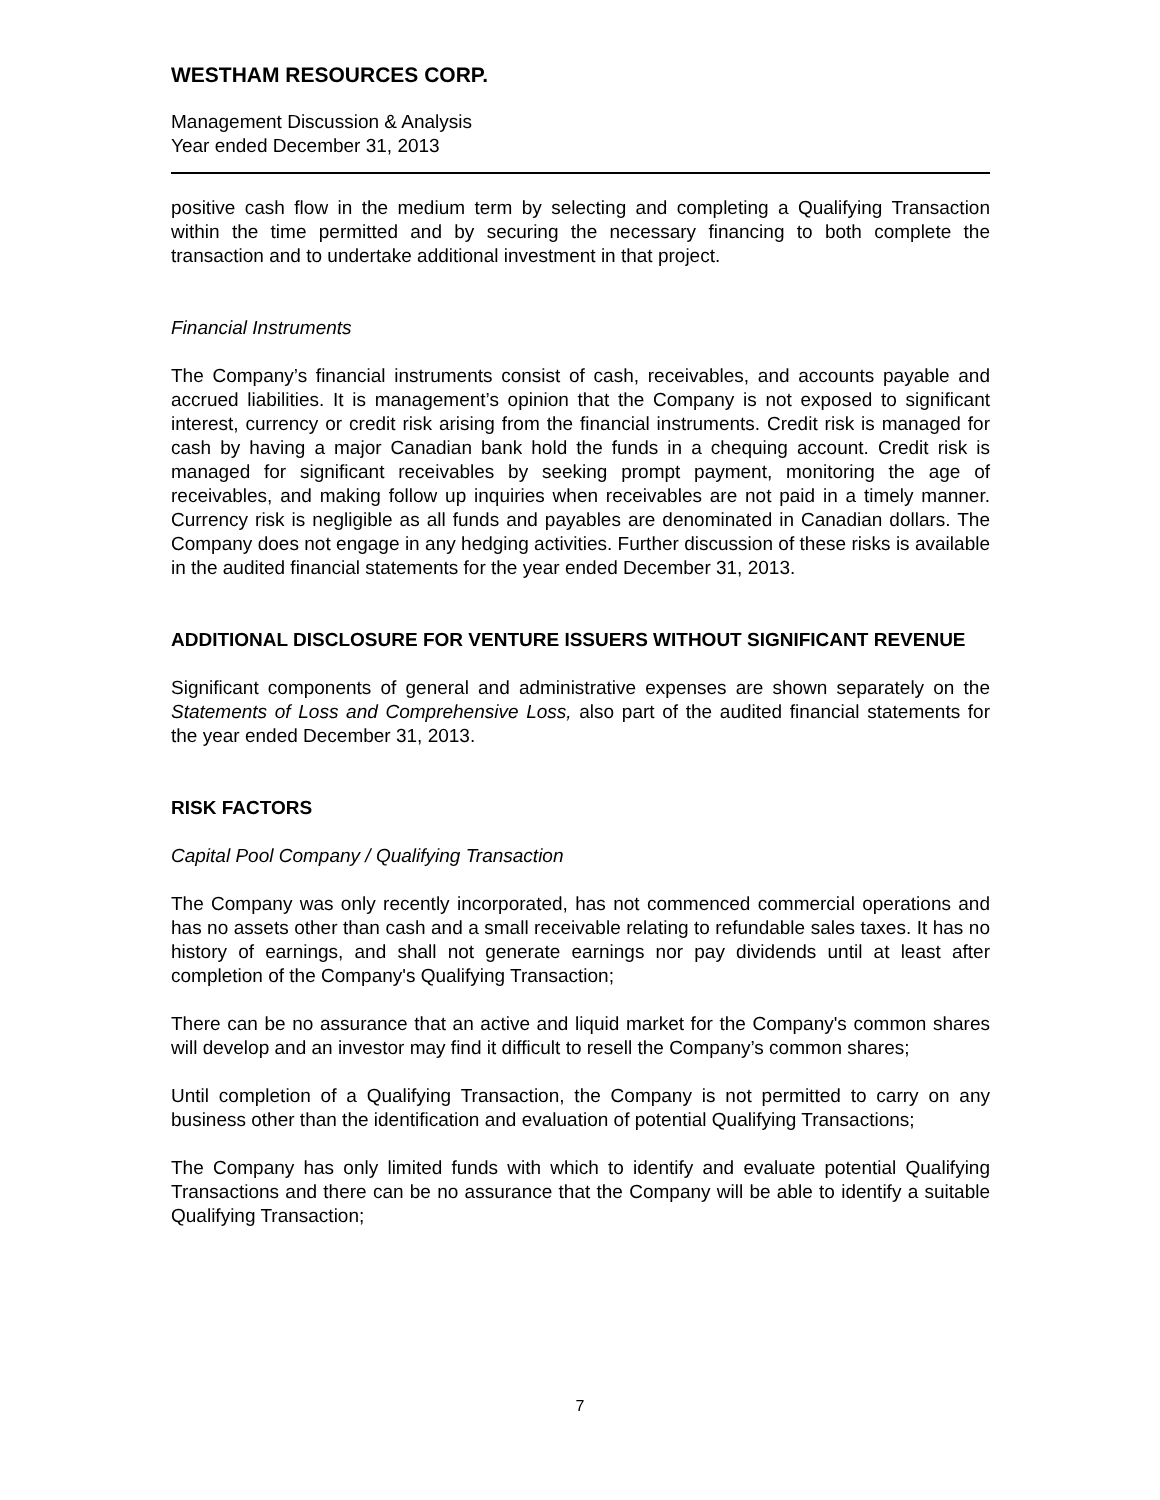WESTHAM RESOURCES CORP.
Management Discussion & Analysis
Year ended December 31, 2013
positive cash flow in the medium term by selecting and completing a Qualifying Transaction within the time permitted and by securing the necessary financing to both complete the transaction and to undertake additional investment in that project.
Financial Instruments
The Company’s financial instruments consist of cash, receivables, and accounts payable and accrued liabilities. It is management’s opinion that the Company is not exposed to significant interest, currency or credit risk arising from the financial instruments. Credit risk is managed for cash by having a major Canadian bank hold the funds in a chequing account. Credit risk is managed for significant receivables by seeking prompt payment, monitoring the age of receivables, and making follow up inquiries when receivables are not paid in a timely manner. Currency risk is negligible as all funds and payables are denominated in Canadian dollars. The Company does not engage in any hedging activities. Further discussion of these risks is available in the audited financial statements for the year ended December 31, 2013.
ADDITIONAL DISCLOSURE FOR VENTURE ISSUERS WITHOUT SIGNIFICANT REVENUE
Significant components of general and administrative expenses are shown separately on the Statements of Loss and Comprehensive Loss, also part of the audited financial statements for the year ended December 31, 2013.
RISK FACTORS
Capital Pool Company / Qualifying Transaction
The Company was only recently incorporated, has not commenced commercial operations and has no assets other than cash and a small receivable relating to refundable sales taxes. It has no history of earnings, and shall not generate earnings nor pay dividends until at least after completion of the Company's Qualifying Transaction;
There can be no assurance that an active and liquid market for the Company's common shares will develop and an investor may find it difficult to resell the Company’s common shares;
Until completion of a Qualifying Transaction, the Company is not permitted to carry on any business other than the identification and evaluation of potential Qualifying Transactions;
The Company has only limited funds with which to identify and evaluate potential Qualifying Transactions and there can be no assurance that the Company will be able to identify a suitable Qualifying Transaction;
7